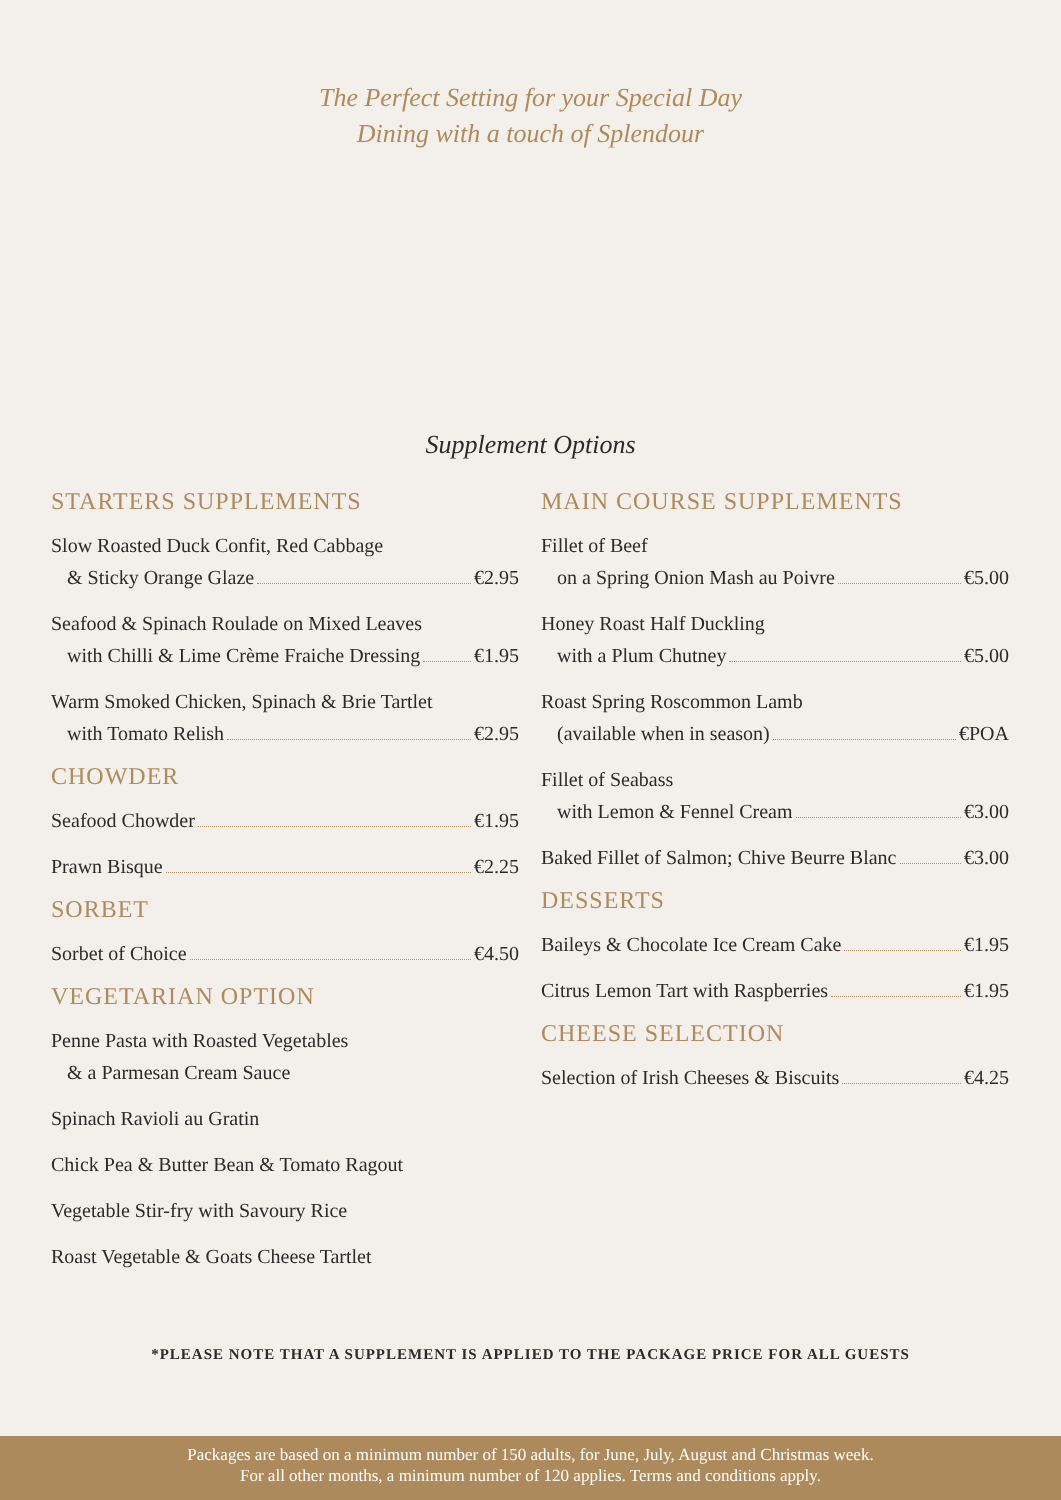The Perfect Setting for your Special Day
Dining with a touch of Splendour
Supplement Options
STARTERS SUPPLEMENTS
Slow Roasted Duck Confit, Red Cabbage
& Sticky Orange Glaze €2.95
Seafood & Spinach Roulade on Mixed Leaves
with Chilli & Lime Crème Fraiche Dressing €1.95
Warm Smoked Chicken, Spinach & Brie Tartlet
with Tomato Relish €2.95
CHOWDER
Seafood Chowder €1.95
Prawn Bisque €2.25
SORBET
Sorbet of Choice €4.50
VEGETARIAN OPTION
Penne Pasta with Roasted Vegetables
& a Parmesan Cream Sauce
Spinach Ravioli au Gratin
Chick Pea & Butter Bean & Tomato Ragout
Vegetable Stir-fry with Savoury Rice
Roast Vegetable & Goats Cheese Tartlet
MAIN COURSE SUPPLEMENTS
Fillet of Beef
on a Spring Onion Mash au Poivre €5.00
Honey Roast Half Duckling
with a Plum Chutney €5.00
Roast Spring Roscommon Lamb
(available when in season) €POA
Fillet of Seabass
with Lemon & Fennel Cream €3.00
Baked Fillet of Salmon; Chive Beurre Blanc €3.00
DESSERTS
Baileys & Chocolate Ice Cream Cake €1.95
Citrus Lemon Tart with Raspberries €1.95
CHEESE SELECTION
Selection of Irish Cheeses & Biscuits €4.25
*PLEASE NOTE THAT A SUPPLEMENT IS APPLIED TO THE PACKAGE PRICE FOR ALL GUESTS
Packages are based on a minimum number of 150 adults, for June, July, August and Christmas week.
For all other months, a minimum number of 120 applies. Terms and conditions apply.